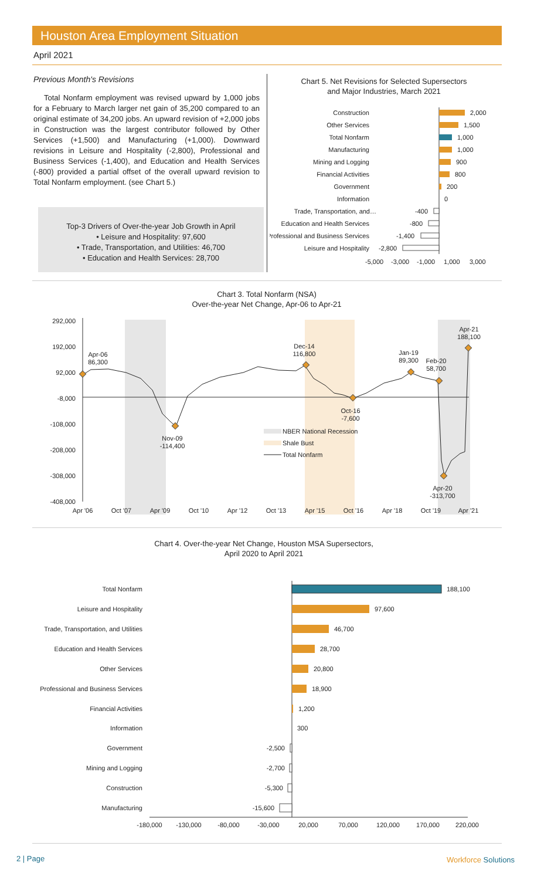Houston Area Employment Situation
April 2021
Previous Month's Revisions
Total Nonfarm employment was revised upward by 1,000 jobs for a February to March larger net gain of 35,200 compared to an original estimate of 34,200 jobs. An upward revision of +2,000 jobs in Construction was the largest contributor followed by Other Services (+1,500) and Manufacturing (+1,000). Downward revisions in Leisure and Hospitality (-2,800), Professional and Business Services (-1,400), and Education and Health Services (-800) provided a partial offset of the overall upward revision to Total Nonfarm employment. (see Chart 5.)
Top-3 Drivers of Over-the-year Job Growth in April
• Leisure and Hospitality: 97,600
• Trade, Transportation, and Utilities: 46,700
• Education and Health Services: 28,700
Chart 5. Net Revisions for Selected Supersectors
and Major Industries, March 2021
Construction
Other Services
Total Nonfarm
Manufacturing
Mining and Logging
Financial Activities
Government
Information
Trade, Transportation, and…
Education and Health Services
Professional and Business Services
Leisure and Hospitality
2,000
1,500
1,000
1,000
900
800
200
0
-400
-800
-1,400
-2,800
-5,000
-3,000
-1,000
1,000
3,000
Chart 3. Total Nonfarm (NSA)
Over-the-year Net Change, Apr-06 to Apr-21
292,000
192,000
92,000
-8,000
-108,000
-208,000
-308,000
-408,000
Apr '06
Oct '07
Apr '09
Oct '10
Apr '12
Oct '13
Apr '15
Oct '16
Apr '18
Oct '19
Apr '21
Apr-06
86,300
Nov-09
-114,400
Dec-14
116,800
Oct-16
-7,600
Jan-19
89,300
Feb-20
58,700
Apr-20
-313,700
Apr-21
188,100
NBER National Recession
Shale Bust
Total Nonfarm
Chart 4. Over-the-year Net Change, Houston MSA Supersectors,
April 2020 to April 2021
Total Nonfarm
Leisure and Hospitality
Trade, Transportation, and Utilities
Education and Health Services
Other Services
Professional and Business Services
Financial Activities
Information
Government
Mining and Logging
Construction
Manufacturing
188,100
97,600
46,700
28,700
20,800
18,900
1,200
300
-2,500
-2,700
-5,300
-15,600
-180,000
-130,000
-80,000
-30,000
20,000
70,000
120,000
170,000
220,000
2 | Page Workforce Solutions